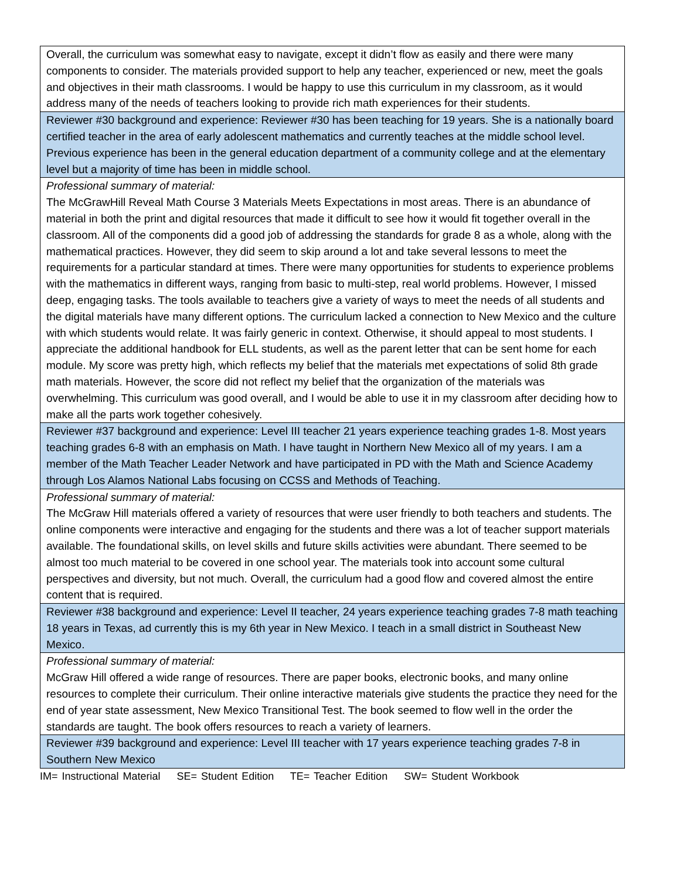| Overall, the curriculum was somewhat easy to navigate, except it didn’t flow as easily and there were many components to consider. The materials provided support to help any teacher, experienced or new, meet the goals and objectives in their math classrooms. I would be happy to use this curriculum in my classroom, as it would address many of the needs of teachers looking to provide rich math experiences for their students. |
| Reviewer #30 background and experience: Reviewer #30 has been teaching for 19 years. She is a nationally board certified teacher in the area of early adolescent mathematics and currently teaches at the middle school level. Previous experience has been in the general education department of a community college and at the elementary level but a majority of time has been in middle school. |
| Professional summary of material: The McGrawHill Reveal Math Course 3 Materials Meets Expectations in most areas. There is an abundance of material in both the print and digital resources that made it difficult to see how it would fit together overall in the classroom. All of the components did a good job of addressing the standards for grade 8 as a whole, along with the mathematical practices. However, they did seem to skip around a lot and take several lessons to meet the requirements for a particular standard at times. There were many opportunities for students to experience problems with the mathematics in different ways, ranging from basic to multi-step, real world problems. However, I missed deep, engaging tasks. The tools available to teachers give a variety of ways to meet the needs of all students and the digital materials have many different options. The curriculum lacked a connection to New Mexico and the culture with which students would relate. It was fairly generic in context. Otherwise, it should appeal to most students. I appreciate the additional handbook for ELL students, as well as the parent letter that can be sent home for each module. My score was pretty high, which reflects my belief that the materials met expectations of solid 8th grade math materials. However, the score did not reflect my belief that the organization of the materials was overwhelming. This curriculum was good overall, and I would be able to use it in my classroom after deciding how to make all the parts work together cohesively. |
| Reviewer #37 background and experience: Level III teacher 21 years experience teaching grades 1-8. Most years teaching grades 6-8 with an emphasis on Math. I have taught in Northern New Mexico all of my years. I am a member of the Math Teacher Leader Network and have participated in PD with the Math and Science Academy through Los Alamos National Labs focusing on CCSS and Methods of Teaching. |
| Professional summary of material: The McGraw Hill materials offered a variety of resources that were user friendly to both teachers and students. The online components were interactive and engaging for the students and there was a lot of teacher support materials available. The foundational skills, on level skills and future skills activities were abundant. There seemed to be almost too much material to be covered in one school year. The materials took into account some cultural perspectives and diversity, but not much. Overall, the curriculum had a good flow and covered almost the entire content that is required. |
| Reviewer #38 background and experience: Level II teacher, 24 years experience teaching grades 7-8 math teaching 18 years in Texas, ad currently this is my 6th year in New Mexico. I teach in a small district in Southeast New Mexico. |
| Professional summary of material: McGraw Hill offered a wide range of resources. There are paper books, electronic books, and many online resources to complete their curriculum. Their online interactive materials give students the practice they need for the end of year state assessment, New Mexico Transitional Test. The book seemed to flow well in the order the standards are taught. The book offers resources to reach a variety of learners. |
| Reviewer #39 background and experience: Level III teacher with 17 years experience teaching grades 7-8 in Southern New Mexico |
IM= Instructional Material SE= Student Edition TE= Teacher Edition SW= Student Workbook